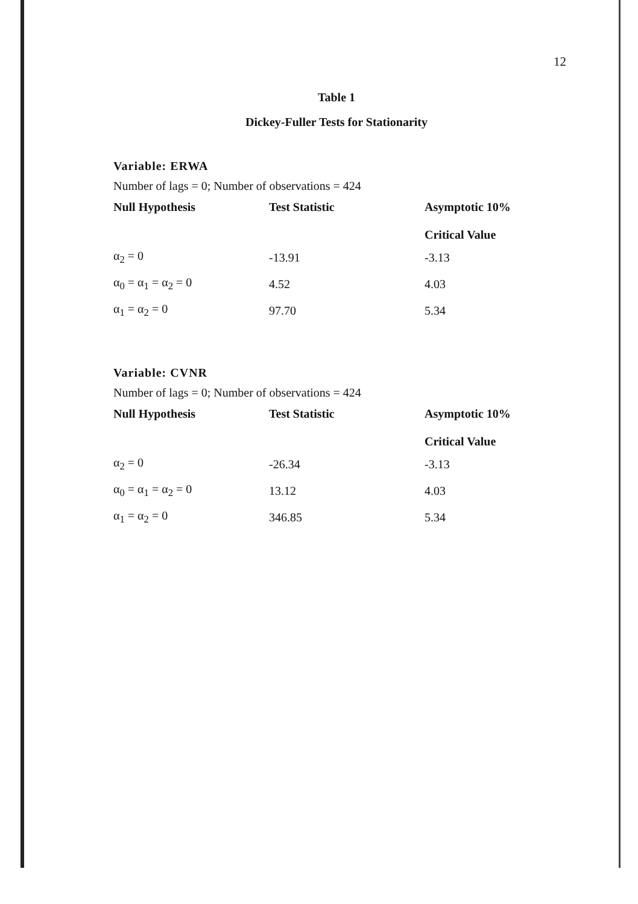12
Table 1
Dickey-Fuller Tests for Stationarity
Variable: ERWA
Number of lags = 0; Number of observations = 424
| Null Hypothesis | Test Statistic | Asymptotic 10% Critical Value |
| --- | --- | --- |
| α<sub>2</sub> = 0 | -13.91 | -3.13 |
| α<sub>0</sub> = α<sub>1</sub> = α<sub>2</sub> = 0 | 4.52 | 4.03 |
| α<sub>1</sub> = α<sub>2</sub> = 0 | 97.70 | 5.34 |
Variable: CVNR
Number of lags = 0; Number of observations = 424
| Null Hypothesis | Test Statistic | Asymptotic 10% Critical Value |
| --- | --- | --- |
| α<sub>2</sub> = 0 | -26.34 | -3.13 |
| α<sub>0</sub> = α<sub>1</sub> = α<sub>2</sub> = 0 | 13.12 | 4.03 |
| α<sub>1</sub> = α<sub>2</sub> = 0 | 346.85 | 5.34 |